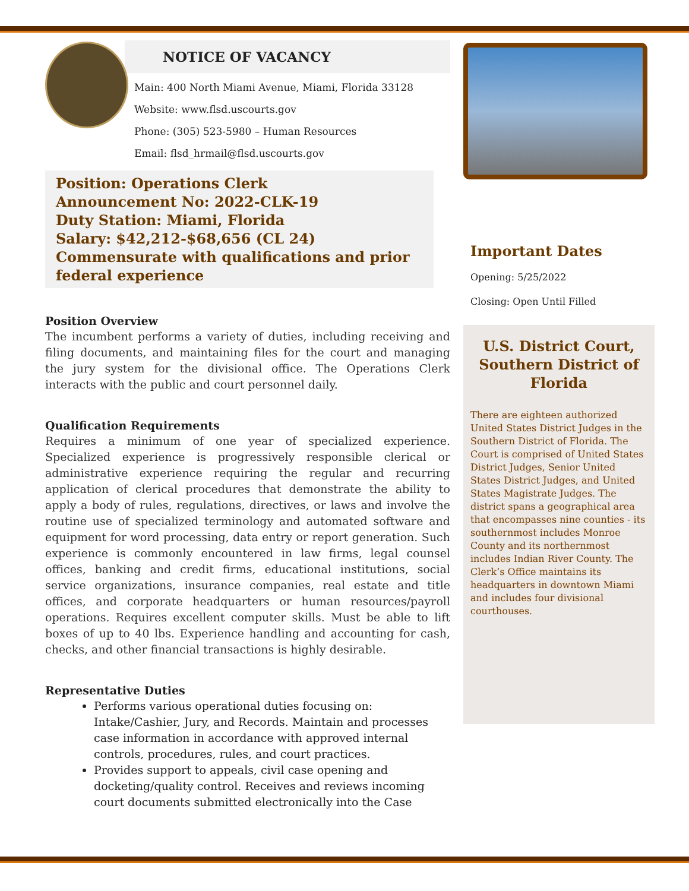NOTICE OF VACANCY
Main: 400 North Miami Avenue, Miami, Florida 33128
Website: www.flsd.uscourts.gov
Phone: (305) 523-5980 – Human Resources
Email: flsd_hrmail@flsd.uscourts.gov
Position: Operations Clerk
Announcement No: 2022-CLK-19
Duty Station: Miami, Florida
Salary: $42,212-$68,656 (CL 24) Commensurate with qualifications and prior federal experience
Position Overview
The incumbent performs a variety of duties, including receiving and filing documents, and maintaining files for the court and managing the jury system for the divisional office. The Operations Clerk interacts with the public and court personnel daily.
Qualification Requirements
Requires a minimum of one year of specialized experience. Specialized experience is progressively responsible clerical or administrative experience requiring the regular and recurring application of clerical procedures that demonstrate the ability to apply a body of rules, regulations, directives, or laws and involve the routine use of specialized terminology and automated software and equipment for word processing, data entry or report generation. Such experience is commonly encountered in law firms, legal counsel offices, banking and credit firms, educational institutions, social service organizations, insurance companies, real estate and title offices, and corporate headquarters or human resources/payroll operations. Requires excellent computer skills. Must be able to lift boxes of up to 40 lbs. Experience handling and accounting for cash, checks, and other financial transactions is highly desirable.
Representative Duties
Performs various operational duties focusing on: Intake/Cashier, Jury, and Records. Maintain and processes case information in accordance with approved internal controls, procedures, rules, and court practices.
Provides support to appeals, civil case opening and docketing/quality control. Receives and reviews incoming court documents submitted electronically into the Case
Important Dates
Opening: 5/25/2022
Closing: Open Until Filled
U.S. District Court, Southern District of Florida
There are eighteen authorized United States District Judges in the Southern District of Florida. The Court is comprised of United States District Judges, Senior United States District Judges, and United States Magistrate Judges. The district spans a geographical area that encompasses nine counties - its southernmost includes Monroe County and its northernmost includes Indian River County. The Clerk’s Office maintains its headquarters in downtown Miami and includes four divisional courthouses.